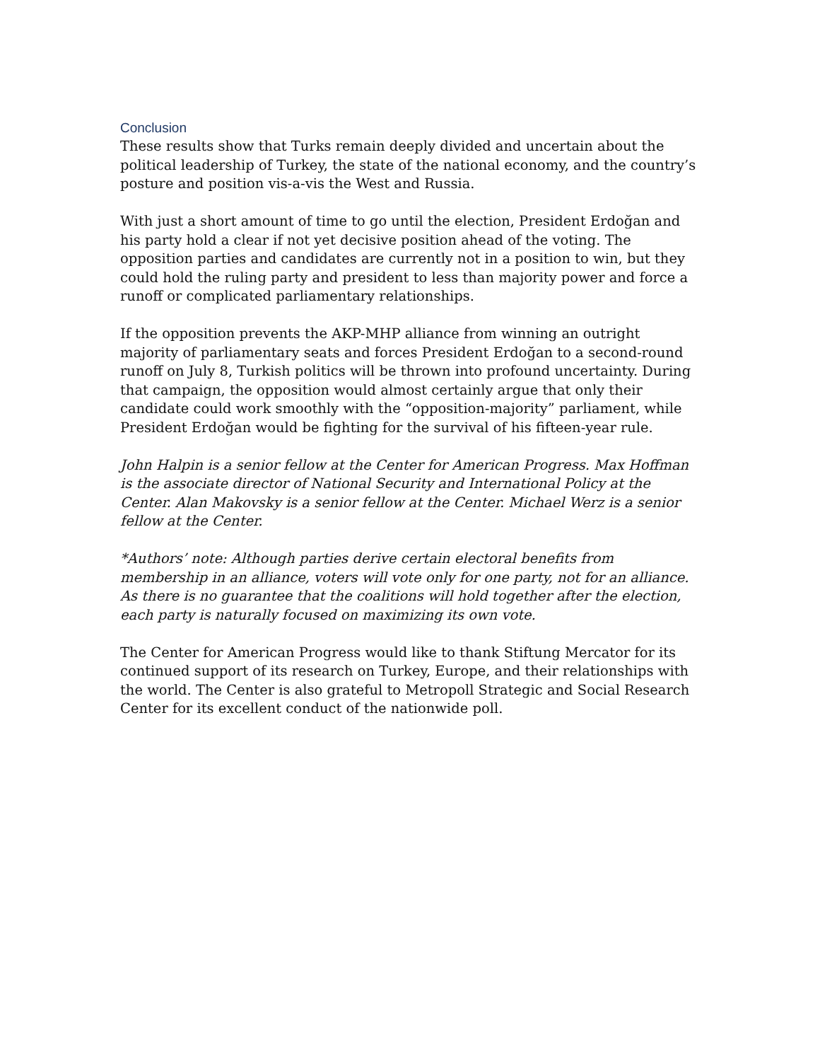Conclusion
These results show that Turks remain deeply divided and uncertain about the political leadership of Turkey, the state of the national economy, and the country’s posture and position vis-a-vis the West and Russia.
With just a short amount of time to go until the election, President Erdoğan and his party hold a clear if not yet decisive position ahead of the voting. The opposition parties and candidates are currently not in a position to win, but they could hold the ruling party and president to less than majority power and force a runoff or complicated parliamentary relationships.
If the opposition prevents the AKP-MHP alliance from winning an outright majority of parliamentary seats and forces President Erdoğan to a second-round runoff on July 8, Turkish politics will be thrown into profound uncertainty. During that campaign, the opposition would almost certainly argue that only their candidate could work smoothly with the “opposition-majority” parliament, while President Erdoğan would be fighting for the survival of his fifteen-year rule.
John Halpin is a senior fellow at the Center for American Progress. Max Hoffman is the associate director of National Security and International Policy at the Center. Alan Makovsky is a senior fellow at the Center. Michael Werz is a senior fellow at the Center.
*Authors’ note: Although parties derive certain electoral benefits from membership in an alliance, voters will vote only for one party, not for an alliance. As there is no guarantee that the coalitions will hold together after the election, each party is naturally focused on maximizing its own vote.
The Center for American Progress would like to thank Stiftung Mercator for its continued support of its research on Turkey, Europe, and their relationships with the world. The Center is also grateful to Metropoll Strategic and Social Research Center for its excellent conduct of the nationwide poll.